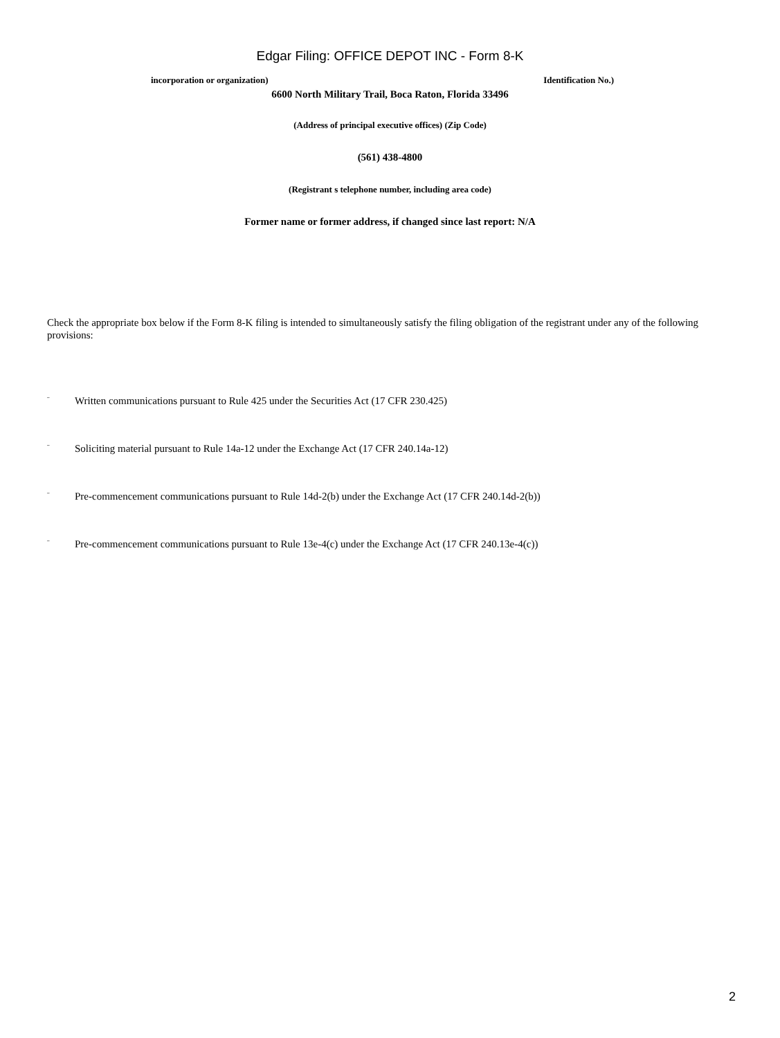Edgar Filing: OFFICE DEPOT INC - Form 8-K
incorporation or organization) Identification No.)
6600 North Military Trail, Boca Raton, Florida 33496
(Address of principal executive offices) (Zip Code)
(561) 438-4800
(Registrant s telephone number, including area code)
Former name or former address, if changed since last report: N/A
Check the appropriate box below if the Form 8-K filing is intended to simultaneously satisfy the filing obligation of the registrant under any of the following provisions:
¨ Written communications pursuant to Rule 425 under the Securities Act (17 CFR 230.425)
¨ Soliciting material pursuant to Rule 14a-12 under the Exchange Act (17 CFR 240.14a-12)
¨ Pre-commencement communications pursuant to Rule 14d-2(b) under the Exchange Act (17 CFR 240.14d-2(b))
¨ Pre-commencement communications pursuant to Rule 13e-4(c) under the Exchange Act (17 CFR 240.13e-4(c))
2